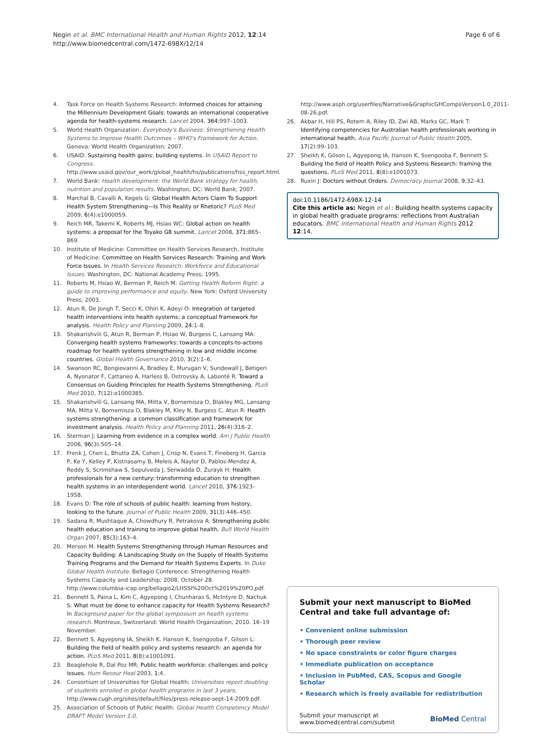Negin et al. BMC International Health and Human Rights 2012, 12:14
http://www.biomedcentral.com/1472-698X/12/14
Page 6 of 6
4. Task Force on Health Systems Research: Informed choices for attaining the Millennium Development Goals: towards an international cooperative agenda for health-systems research. Lancet 2004, 364: 997–1003.
5. World Health Organization: Everybody's Business: Strengthening Health Systems to Improve Health Outcomes – WHO's Framework for Action. Geneva: World Health Organization; 2007.
6. USAID: Sustaining health gains: building systems. In USAID Report to Congress. http://www.usaid.gov/our_work/global_health/hs/publications/hss_report.html.
7. World Bank: Health development: the World Bank strategy for health, nutrition and population results. Washington, DC: World Bank; 2007.
8. Marchal B, Cavalli A, Kegels G: Global Health Actors Claim To Support Health System Strengthening—Is This Reality or Rhetoric? PLoS Med 2009, 6(4):e1000059.
9. Reich MR, Takemi K, Roberts MJ, Hsiao WC: Global action on health systems: a proposal for the Toyako G8 summit. Lancet 2008, 371: 865–869.
10. Institute of Medicine: Committee on Health Services Research, Institute of Medicine: Committee on Health Services Research: Training and Work Force Issues. In Health Services Research: Workforce and Educational Issues. Washington, DC: National Academy Press; 1995.
11. Roberts M, Hsiao W, Berman P, Reich M: Getting Health Reform Right: a guide to improving performance and equity. New York: Oxford University Press; 2003.
12. Atun R, De Jongh T, Secci K, Ohiri K, Adeyi O: Integration of targeted health interventions into health systems: a conceptual framework for analysis. Health Policy and Planning 2009, 24: 1–8.
13. Shakarishvili G, Atun R, Berman P, Hsiao W, Burgess C, Lansang MA: Converging health systems frameworks: towards a concepts-to-actions roadmap for health systems strengthening in low and middle income countries. Global Health Governance 2010, 3(2):1–6.
14. Swanson RC, Bongiovanni A, Bradley E, Murugan V, Sundewall J, Betigeri A, Nyonator F, Cattaneo A, Harless B, Ostrovsky A, Labonté R: Toward a Consensus on Guiding Principles for Health Systems Strengthening. PLoS Med 2010, 7(12):e1000385.
15. Shakarishvili G, Lansang MA, Mitta V, Bornemisza O, Blakley MG, Lansang MA, Mitta V, Bornemisza O, Blakley M, Kley N, Burgess C, Atun R: Health systems strengthening: a common classification and framework for investment analysis. Health Policy and Planning 2011, 26(4):316–2.
16. Sterman J: Learning from evidence in a complex world. Am J Public Health 2006, 96(3):505–14.
17. Frenk J, Chen L, Bhutta ZA, Cohen J, Crisp N, Evans T, Fineberg H, Garcia P, Ke Y, Kelley P, Kistnasamy B, Meleis A, Naylor D, Pablos-Mendez A, Reddy S, Scrimshaw S, Sepulveda J, Serwadda D, Zurayk H: Health professionals for a new century: transforming education to strengthen health systems in an interdependent world. Lancet 2010, 376: 1923–1958.
18. Evans D: The role of schools of public health: learning from history, looking to the future. Journal of Public Health 2009, 31(3):446–450.
19. Sadana R, Mushtaque A, Chowdhury R, Petrakova A: Strengthening public health education and training to improve global health. Bull World Health Organ 2007, 85(3):163–4.
20. Merson M: Health Systems Strengthening through Human Resources and Capacity Building: A Landscaping Study on the Supply of Health Systems Training Programs and the Demand for Health Systems Experts. In Duke Global Health Institute. Bellagio Conference: Strengthening Health Systems Capacity and Leadership; 2008. October 28. http://www.columbia-icap.org/bellagio2/LHSSI%20Oct%2019%20PO.pdf.
21. Bennett S, Paina L, Kim C, Agyepong I, Chunharas S, McIntyre D, Nachuk S: What must be done to enhance capacity for Health Systems Research? In Background paper for the global symposium on health systems research. Montreux, Switzerland: World Health Organization; 2010. 16–19 November.
22. Bennett S, Agyepong IA, Sheikh K, Hanson K, Ssengooba F, Gilson L: Building the field of health policy and systems research: an agenda for action. PLoS Med 2011, 8(8):e1001091.
23. Beaglehole R, Dal Poz MR: Public health workforce: challenges and policy issues. Hum Resour Heal 2003, 1: 4.
24. Consortium of Universities for Global Health: Universities report doubling of students enrolled in global health programs in last 3 years. http://www.cugh.org/sites/default/files/press-release-sept-14-2009.pdf.
25. Association of Schools of Public Health: Global Health Competency Model DRAFT Model Version 1.0.
http://www.asph.org/userfiles/Narrative&GraphicGHCompsVersion1.0_2011-08-26.pdf.
26. Akbar H, Hill PS, Rotem A, Riley ID, Zwi AB, Marks GC, Mark T: Identifying competencies for Australian health professionals working in international health. Asia Pacific Journal of Public Health 2005, 17(2):99–103.
27. Sheikh K, Gilson L, Agyepong IA, Hanson K, Ssengooba F, Bennett S: Building the field of Health Policy and Systems Research: framing the questions. PLoS Med 2011, 8(8):e1001073.
28. Ruxin J: Doctors without Orders. Democracy Journal 2008, 9: 32–43.
doi:10.1186/1472-698X-12-14
Cite this article as: Negin et al.: Building health systems capacity in global health graduate programs: reflections from Australian educators. BMC International Health and Human Rights 2012 12:14.
Submit your next manuscript to BioMed Central and take full advantage of:
• Convenient online submission
• Thorough peer review
• No space constraints or color figure charges
• Immediate publication on acceptance
• Inclusion in PubMed, CAS, Scopus and Google Scholar
• Research which is freely available for redistribution
Submit your manuscript at
www.biomedcentral.com/submit BioMed Central